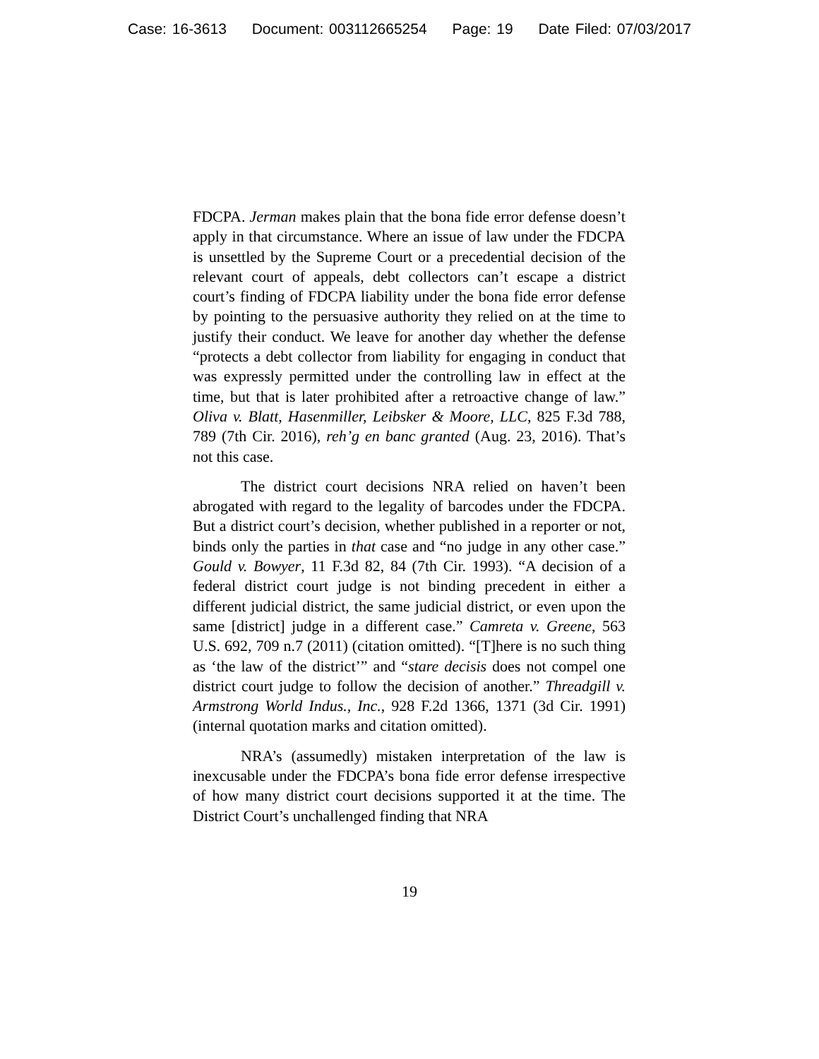Case: 16-3613 Document: 003112665254 Page: 19 Date Filed: 07/03/2017
FDCPA. Jerman makes plain that the bona fide error defense doesn’t apply in that circumstance. Where an issue of law under the FDCPA is unsettled by the Supreme Court or a precedential decision of the relevant court of appeals, debt collectors can’t escape a district court’s finding of FDCPA liability under the bona fide error defense by pointing to the persuasive authority they relied on at the time to justify their conduct. We leave for another day whether the defense “protects a debt collector from liability for engaging in conduct that was expressly permitted under the controlling law in effect at the time, but that is later prohibited after a retroactive change of law.” Oliva v. Blatt, Hasenmiller, Leibsker & Moore, LLC, 825 F.3d 788, 789 (7th Cir. 2016), reh’g en banc granted (Aug. 23, 2016). That’s not this case.
The district court decisions NRA relied on haven’t been abrogated with regard to the legality of barcodes under the FDCPA. But a district court’s decision, whether published in a reporter or not, binds only the parties in that case and “no judge in any other case.” Gould v. Bowyer, 11 F.3d 82, 84 (7th Cir. 1993). “A decision of a federal district court judge is not binding precedent in either a different judicial district, the same judicial district, or even upon the same [district] judge in a different case.” Camreta v. Greene, 563 U.S. 692, 709 n.7 (2011) (citation omitted). “[T]here is no such thing as ‘the law of the district’” and “stare decisis does not compel one district court judge to follow the decision of another.” Threadgill v. Armstrong World Indus., Inc., 928 F.2d 1366, 1371 (3d Cir. 1991) (internal quotation marks and citation omitted).
NRA’s (assumedly) mistaken interpretation of the law is inexcusable under the FDCPA’s bona fide error defense irrespective of how many district court decisions supported it at the time. The District Court’s unchallenged finding that NRA
19